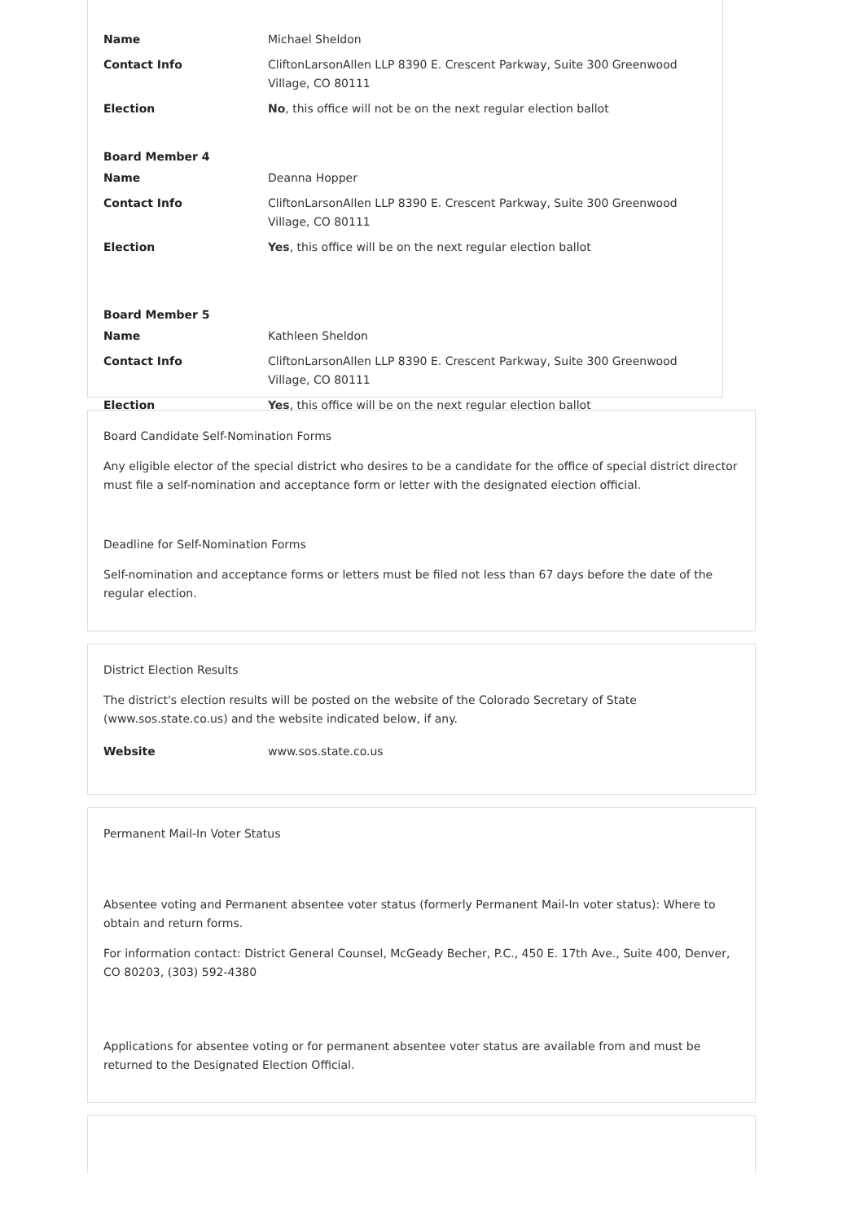| Name | Michael Sheldon |
| Contact Info | CliftonLarsonAllen LLP 8390 E. Crescent Parkway, Suite 300 Greenwood Village, CO 80111 |
| Election | No , this office will not be on the next regular election ballot |
| Board Member 4 | |
| Name | Deanna Hopper |
| Contact Info | CliftonLarsonAllen LLP 8390 E. Crescent Parkway, Suite 300 Greenwood Village, CO 80111 |
| Election | Yes , this office will be on the next regular election ballot |
| Board Member 5 | |
| Name | Kathleen Sheldon |
| Contact Info | CliftonLarsonAllen LLP 8390 E. Crescent Parkway, Suite 300 Greenwood Village, CO 80111 |
| Election | Yes , this office will be on the next regular election ballot |
Board Candidate Self-Nomination Forms
Any eligible elector of the special district who desires to be a candidate for the office of special district director must file a self-nomination and acceptance form or letter with the designated election official.
Deadline for Self-Nomination Forms
Self-nomination and acceptance forms or letters must be filed not less than 67 days before the date of the regular election.
District Election Results
The district's election results will be posted on the website of the Colorado Secretary of State (www.sos.state.co.us) and the website indicated below, if any.
| Website | www.sos.state.co.us |
Permanent Mail-In Voter Status
Absentee voting and Permanent absentee voter status (formerly Permanent Mail-In voter status): Where to obtain and return forms.
For information contact: District General Counsel, McGeady Becher, P.C., 450 E. 17th Ave., Suite 400, Denver, CO 80203, (303) 592-4380
Applications for absentee voting or for permanent absentee voter status are available from and must be returned to the Designated Election Official.